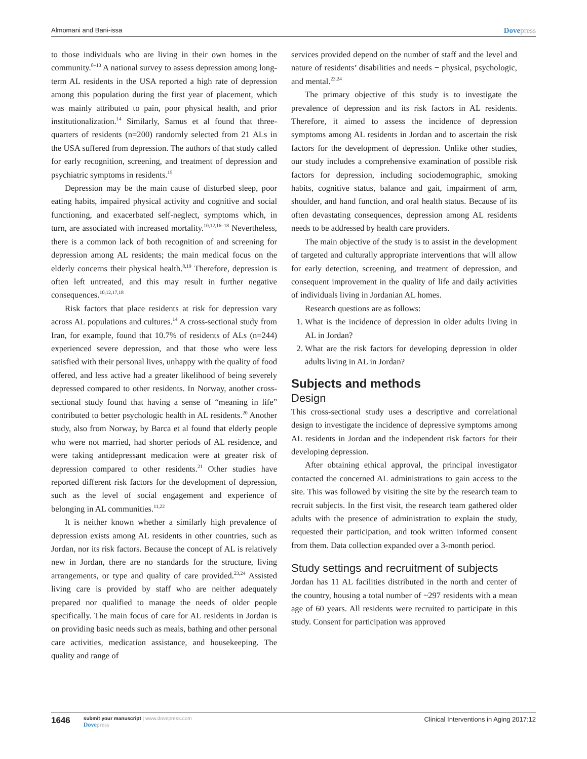Almomani and Bani-issa Dovepress
to those individuals who are living in their own homes in the community.<sup>8–13</sup> A national survey to assess depression among long-term AL residents in the USA reported a high rate of depression among this population during the first year of placement, which was mainly attributed to pain, poor physical health, and prior institutionalization.<sup>14</sup> Similarly, Samus et al found that three-quarters of residents (n=200) randomly selected from 21 ALs in the USA suffered from depression. The authors of that study called for early recognition, screening, and treatment of depression and psychiatric symptoms in residents.<sup>15</sup>
Depression may be the main cause of disturbed sleep, poor eating habits, impaired physical activity and cognitive and social functioning, and exacerbated self-neglect, symptoms which, in turn, are associated with increased mortality.<sup>10,12,16–18</sup> Nevertheless, there is a common lack of both recognition of and screening for depression among AL residents; the main medical focus on the elderly concerns their physical health.<sup>8,19</sup> Therefore, depression is often left untreated, and this may result in further negative consequences.<sup>10,12,17,18</sup>
Risk factors that place residents at risk for depression vary across AL populations and cultures.<sup>14</sup> A cross-sectional study from Iran, for example, found that 10.7% of residents of ALs (n=244) experienced severe depression, and that those who were less satisfied with their personal lives, unhappy with the quality of food offered, and less active had a greater likelihood of being severely depressed compared to other residents. In Norway, another cross-sectional study found that having a sense of “meaning in life” contributed to better psychologic health in AL residents.<sup>20</sup> Another study, also from Norway, by Barca et al found that elderly people who were not married, had shorter periods of AL residence, and were taking antidepressant medication were at greater risk of depression compared to other residents.<sup>21</sup> Other studies have reported different risk factors for the development of depression, such as the level of social engagement and experience of belonging in AL communities.<sup>11,22</sup>
It is neither known whether a similarly high prevalence of depression exists among AL residents in other countries, such as Jordan, nor its risk factors. Because the concept of AL is relatively new in Jordan, there are no standards for the structure, living arrangements, or type and quality of care provided.<sup>23,24</sup> Assisted living care is provided by staff who are neither adequately prepared nor qualified to manage the needs of older people specifically. The main focus of care for AL residents in Jordan is on providing basic needs such as meals, bathing and other personal care activities, medication assistance, and housekeeping. The quality and range of
services provided depend on the number of staff and the level and nature of residents’ disabilities and needs − physical, psychologic, and mental.<sup>23,24</sup>
The primary objective of this study is to investigate the prevalence of depression and its risk factors in AL residents. Therefore, it aimed to assess the incidence of depression symptoms among AL residents in Jordan and to ascertain the risk factors for the development of depression. Unlike other studies, our study includes a comprehensive examination of possible risk factors for depression, including sociodemographic, smoking habits, cognitive status, balance and gait, impairment of arm, shoulder, and hand function, and oral health status. Because of its often devastating consequences, depression among AL residents needs to be addressed by health care providers.
The main objective of the study is to assist in the development of targeted and culturally appropriate interventions that will allow for early detection, screening, and treatment of depression, and consequent improvement in the quality of life and daily activities of individuals living in Jordanian AL homes.
Research questions are as follows:
1. What is the incidence of depression in older adults living in AL in Jordan?
2. What are the risk factors for developing depression in older adults living in AL in Jordan?
Subjects and methods
Design
This cross-sectional study uses a descriptive and correlational design to investigate the incidence of depressive symptoms among AL residents in Jordan and the independent risk factors for their developing depression.
After obtaining ethical approval, the principal investigator contacted the concerned AL administrations to gain access to the site. This was followed by visiting the site by the research team to recruit subjects. In the first visit, the research team gathered older adults with the presence of administration to explain the study, requested their participation, and took written informed consent from them. Data collection expanded over a 3-month period.
Study settings and recruitment of subjects
Jordan has 11 AL facilities distributed in the north and center of the country, housing a total number of ~297 residents with a mean age of 60 years. All residents were recruited to participate in this study. Consent for participation was approved
1646
submit your manuscript | www.dovepress.com
Dovepress
Clinical Interventions in Aging 2017:12